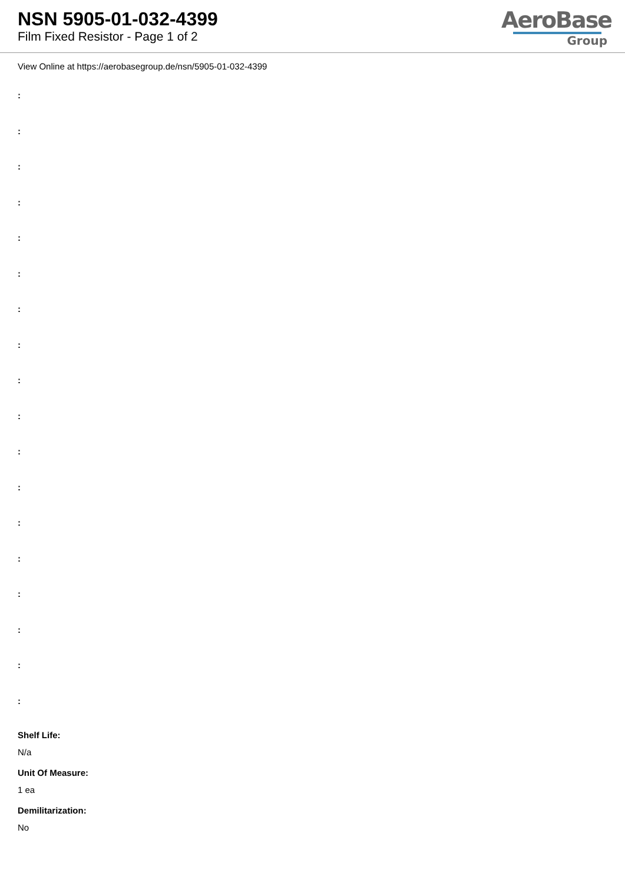NSN 5905-01-032-4399
Film Fixed Resistor - Page 1 of 2
AeroBase
Group
View Online at https://aerobasegroup.de/nsn/5905-01-032-4399
:
:
:
:
:
:
:
:
:
:
:
:
:
:
:
:
:
:
Shelf Life:
N/a
Unit Of Measure:
1 ea
Demilitarization:
No